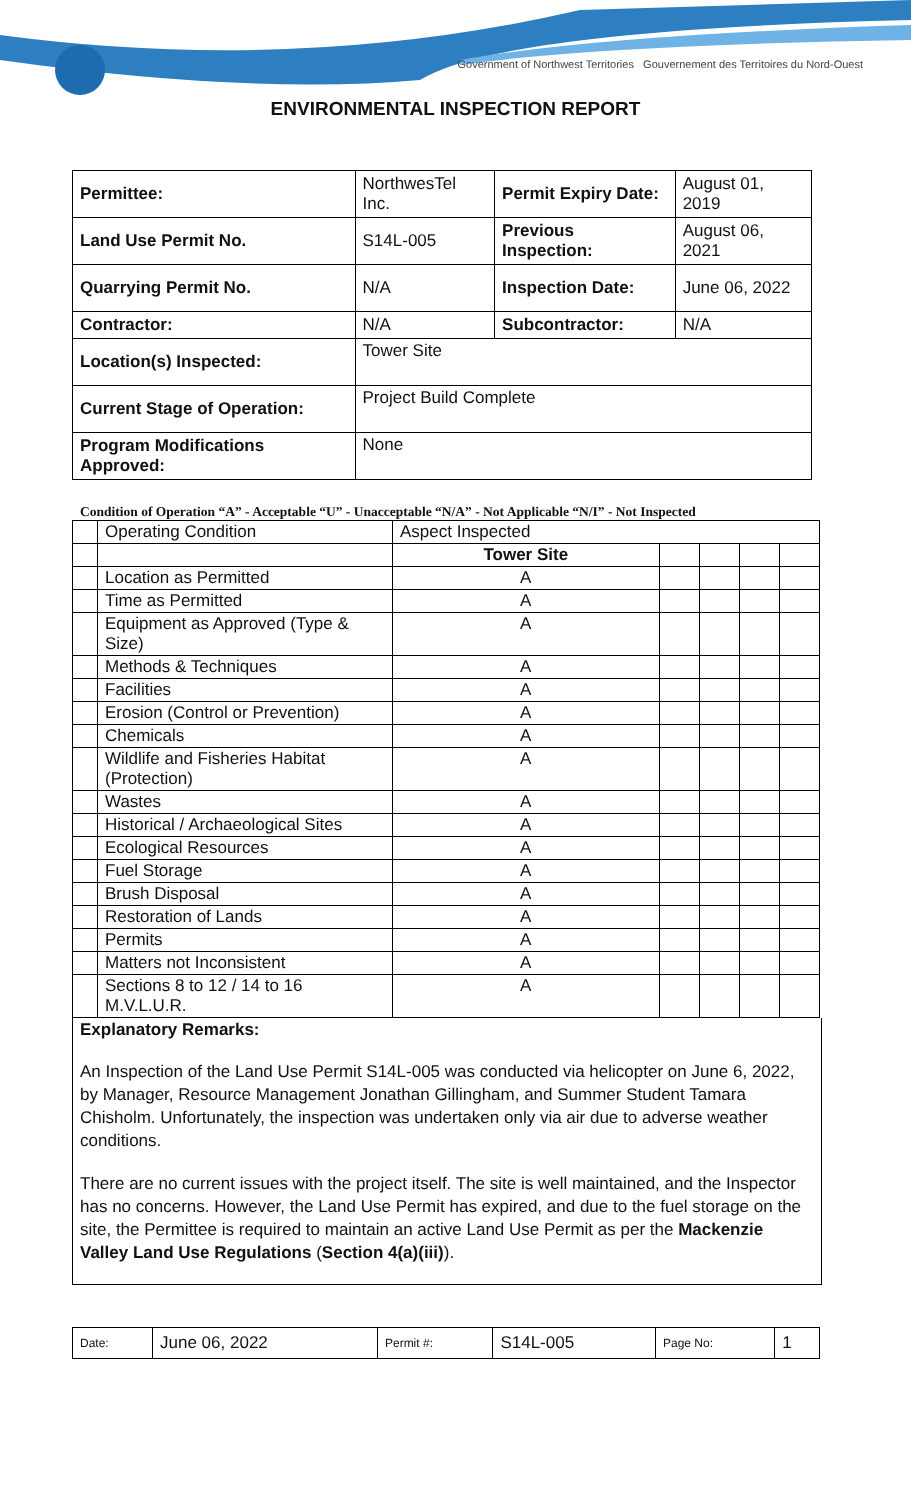Government of Northwest Territories Gouvernement des Territoires du Nord-Ouest
ENVIRONMENTAL INSPECTION REPORT
| Permittee: | NorthwesTel Inc. | Permit Expiry Date: | August 01, 2019 |
| Land Use Permit No. | S14L-005 | Previous Inspection: | August 06, 2021 |
| Quarrying Permit No. | N/A | Inspection Date: | June 06, 2022 |
| Contractor: | N/A | Subcontractor: | N/A |
| Location(s) Inspected: | Tower Site | | |
| Current Stage of Operation: | Project Build Complete | | |
| Program Modifications Approved: | None | | |
Condition of Operation “A” - Acceptable “U” - Unacceptable “N/A” - Not Applicable “N/I” - Not Inspected
| | Operating Condition | Aspect Inspected | | | | |
| | | Tower Site | | | | |
| | Location as Permitted | A | | | | |
| | Time as Permitted | A | | | | |
| | Equipment as Approved (Type & Size) | A | | | | |
| | Methods & Techniques | A | | | | |
| | Facilities | A | | | | |
| | Erosion (Control or Prevention) | A | | | | |
| | Chemicals | A | | | | |
| | Wildlife and Fisheries Habitat (Protection) | A | | | | |
| | Wastes | A | | | | |
| | Historical / Archaeological Sites | A | | | | |
| | Ecological Resources | A | | | | |
| | Fuel Storage | A | | | | |
| | Brush Disposal | A | | | | |
| | Restoration of Lands | A | | | | |
| | Permits | A | | | | |
| | Matters not Inconsistent | A | | | | |
| | Sections 8 to 12 / 14 to 16 M.V.L.U.R. | A | | | | |
Explanatory Remarks:
An Inspection of the Land Use Permit S14L-005 was conducted via helicopter on June 6, 2022, by Manager, Resource Management Jonathan Gillingham, and Summer Student Tamara Chisholm. Unfortunately, the inspection was undertaken only via air due to adverse weather conditions.
There are no current issues with the project itself. The site is well maintained, and the Inspector has no concerns. However, the Land Use Permit has expired, and due to the fuel storage on the site, the Permittee is required to maintain an active Land Use Permit as per the Mackenzie Valley Land Use Regulations (Section 4(a)(iii)).
| Date: | June 06, 2022 | Permit #: | S14L-005 | Page No: | 1 |